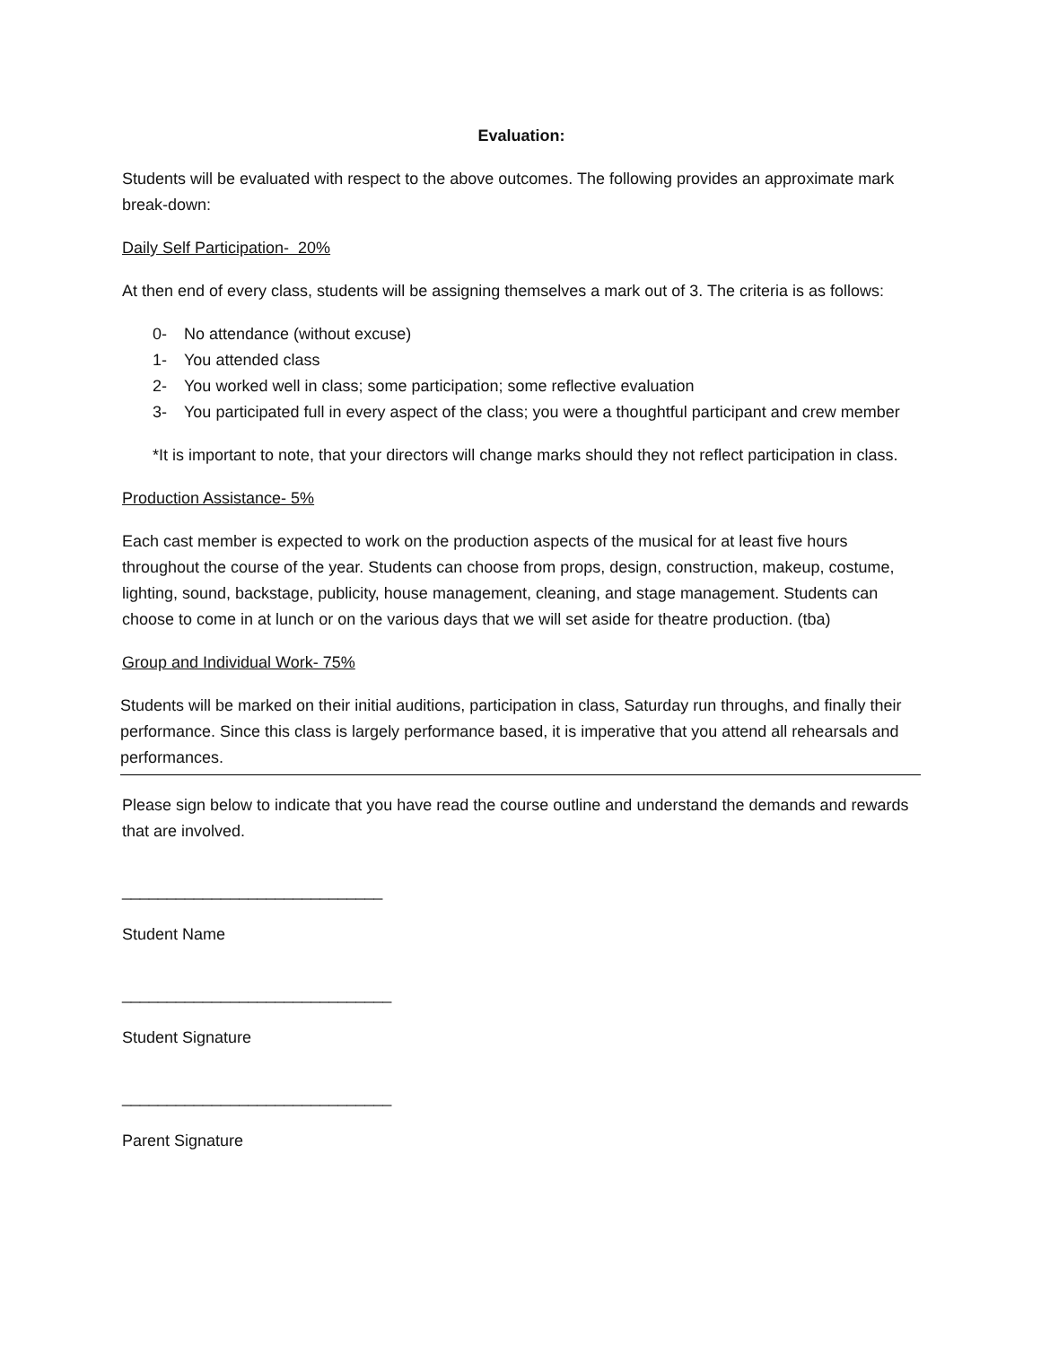Evaluation:
Students will be evaluated with respect to the above outcomes. The following provides an approximate mark break-down:
Daily Self Participation- 20%
At then end of every class, students will be assigning themselves a mark out of 3. The criteria is as follows:
0- No attendance (without excuse)
1- You attended class
2- You worked well in class; some participation; some reflective evaluation
3- You participated full in every aspect of the class; you were a thoughtful participant and crew member
*It is important to note, that your directors will change marks should they not reflect participation in class.
Production Assistance- 5%
Each cast member is expected to work on the production aspects of the musical for at least five hours throughout the course of the year. Students can choose from props, design, construction, makeup, costume, lighting, sound, backstage, publicity, house management, cleaning, and stage management. Students can choose to come in at lunch or on the various days that we will set aside for theatre production. (tba)
Group and Individual Work- 75%
Students will be marked on their initial auditions, participation in class, Saturday run throughs, and finally their performance. Since this class is largely performance based, it is imperative that you attend all rehearsals and performances.
Please sign below to indicate that you have read the course outline and understand the demands and rewards that are involved.
_____________________________
Student Name
______________________________
Student Signature
______________________________
Parent Signature